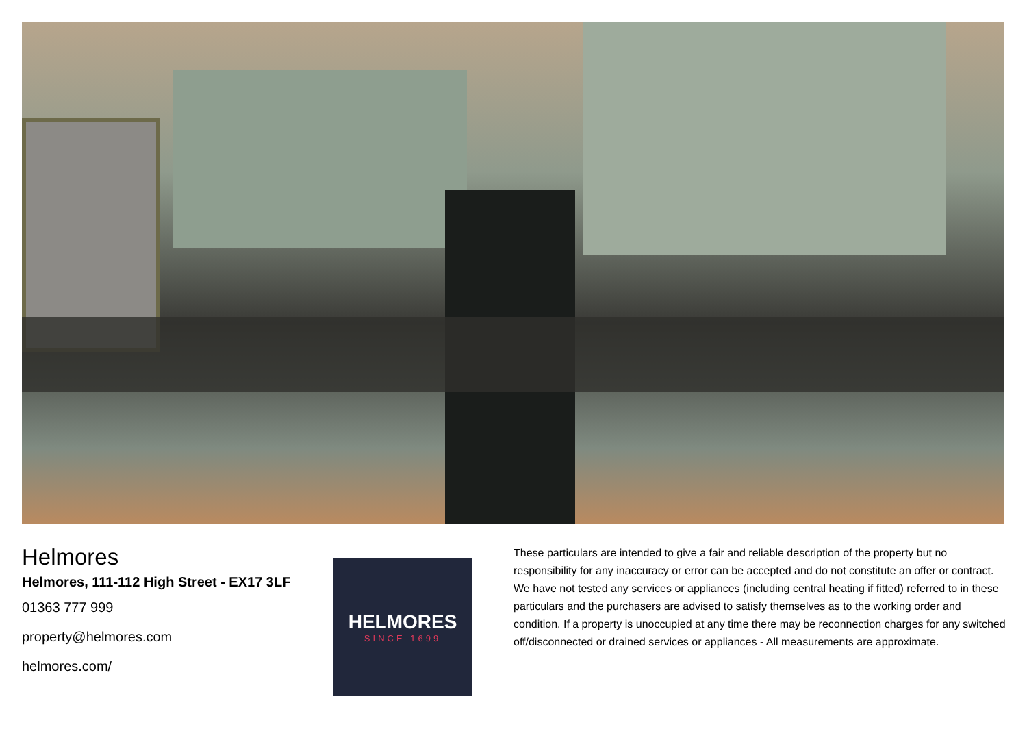Helmores
Helmores, 111-112 High Street - EX17 3LF
01363 777 999
property@helmores.com
helmores.com/
HELMORES
SINCE 1699
These particulars are intended to give a fair and reliable description of the property but no responsibility for any inaccuracy or error can be accepted and do not constitute an offer or contract. We have not tested any services or appliances (including central heating if fitted) referred to in these particulars and the purchasers are advised to satisfy themselves as to the working order and condition. If a property is unoccupied at any time there may be reconnection charges for any switched off/disconnected or drained services or appliances - All measurements are approximate.